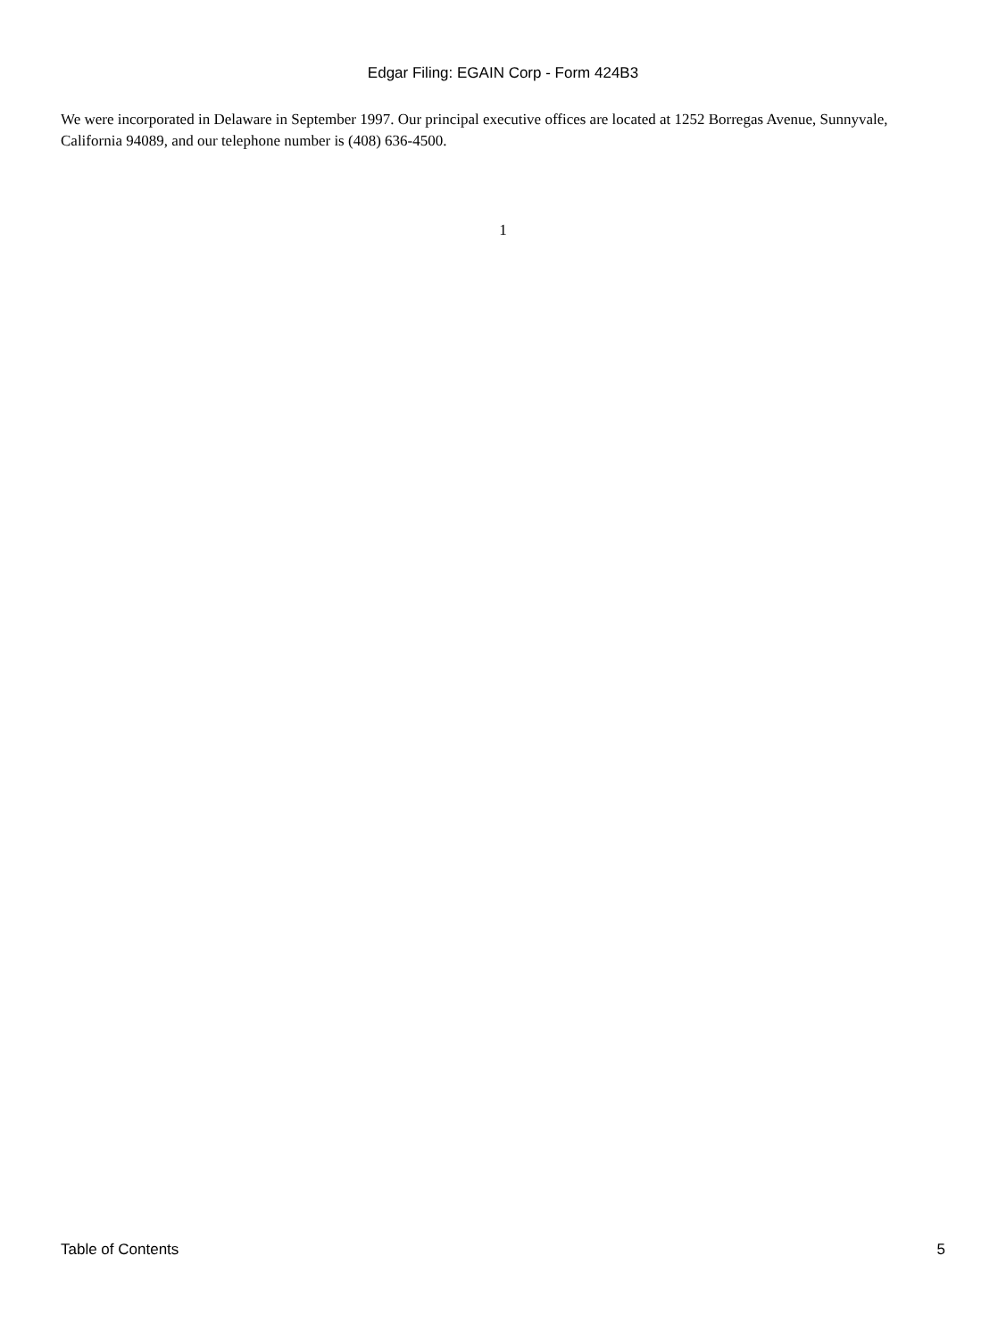Edgar Filing: EGAIN Corp - Form 424B3
We were incorporated in Delaware in September 1997. Our principal executive offices are located at 1252 Borregas Avenue, Sunnyvale, California 94089, and our telephone number is (408) 636-4500.
1
Table of Contents 5